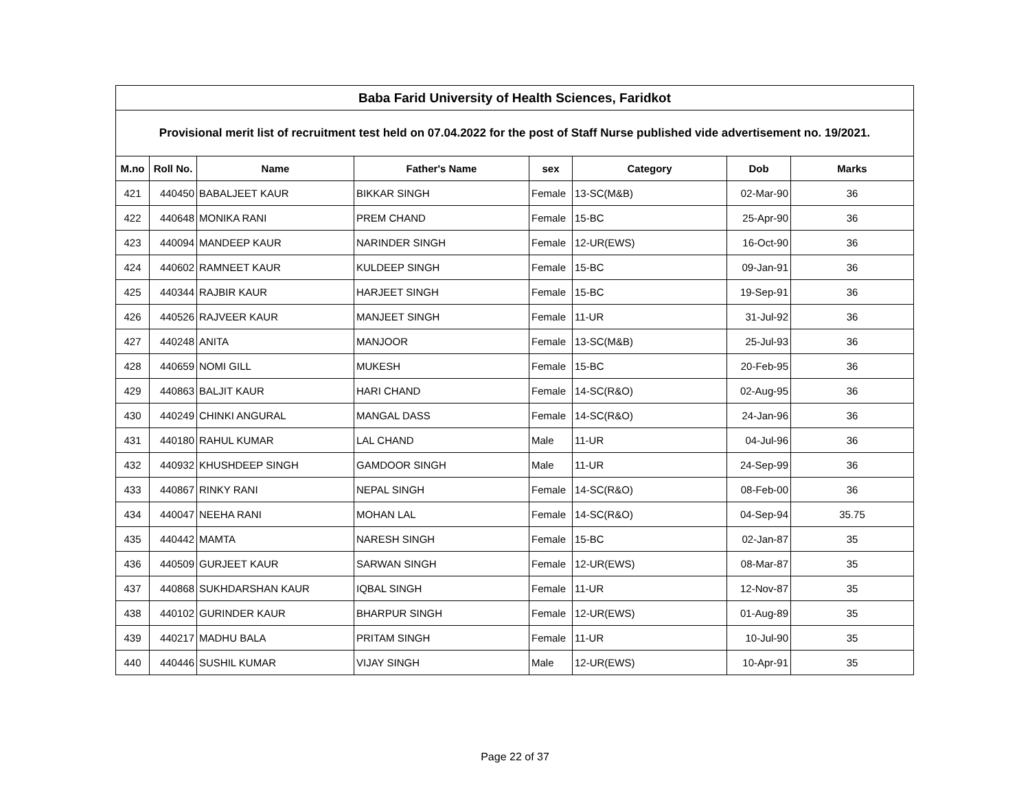| Baba Farid University of Health Sciences, Faridkot | | | | | | | |
| --- | --- | --- | --- | --- | --- | --- | --- |
| Provisional merit list of recruitment test held on 07.04.2022 for the post of Staff Nurse published vide advertisement no. 19/2021. | | | | | | | |
| M.no | Roll No. | Name | Father's Name | sex | Category | Dob | Marks |
| 421 | 440450 | BABALJEET KAUR | BIKKAR SINGH | Female | 13-SC(M&B) | 02-Mar-90 | 36 |
| 422 | 440648 | MONIKA RANI | PREM CHAND | Female | 15-BC | 25-Apr-90 | 36 |
| 423 | 440094 | MANDEEP KAUR | NARINDER SINGH | Female | 12-UR(EWS) | 16-Oct-90 | 36 |
| 424 | 440602 | RAMNEET KAUR | KULDEEP SINGH | Female | 15-BC | 09-Jan-91 | 36 |
| 425 | 440344 | RAJBIR KAUR | HARJEET SINGH | Female | 15-BC | 19-Sep-91 | 36 |
| 426 | 440526 | RAJVEER KAUR | MANJEET SINGH | Female | 11-UR | 31-Jul-92 | 36 |
| 427 | 440248 | ANITA | MANJOOR | Female | 13-SC(M&B) | 25-Jul-93 | 36 |
| 428 | 440659 | NOMI GILL | MUKESH | Female | 15-BC | 20-Feb-95 | 36 |
| 429 | 440863 | BALJIT KAUR | HARI CHAND | Female | 14-SC(R&O) | 02-Aug-95 | 36 |
| 430 | 440249 | CHINKI ANGURAL | MANGAL DASS | Female | 14-SC(R&O) | 24-Jan-96 | 36 |
| 431 | 440180 | RAHUL KUMAR | LAL CHAND | Male | 11-UR | 04-Jul-96 | 36 |
| 432 | 440932 | KHUSHDEEP SINGH | GAMDOOR SINGH | Male | 11-UR | 24-Sep-99 | 36 |
| 433 | 440867 | RINKY RANI | NEPAL SINGH | Female | 14-SC(R&O) | 08-Feb-00 | 36 |
| 434 | 440047 | NEEHA RANI | MOHAN LAL | Female | 14-SC(R&O) | 04-Sep-94 | 35.75 |
| 435 | 440442 | MAMTA | NARESH SINGH | Female | 15-BC | 02-Jan-87 | 35 |
| 436 | 440509 | GURJEET KAUR | SARWAN SINGH | Female | 12-UR(EWS) | 08-Mar-87 | 35 |
| 437 | 440868 | SUKHDARSHAN KAUR | IQBAL SINGH | Female | 11-UR | 12-Nov-87 | 35 |
| 438 | 440102 | GURINDER KAUR | BHARPUR SINGH | Female | 12-UR(EWS) | 01-Aug-89 | 35 |
| 439 | 440217 | MADHU BALA | PRITAM SINGH | Female | 11-UR | 10-Jul-90 | 35 |
| 440 | 440446 | SUSHIL KUMAR | VIJAY SINGH | Male | 12-UR(EWS) | 10-Apr-91 | 35 |
Page 22 of 37